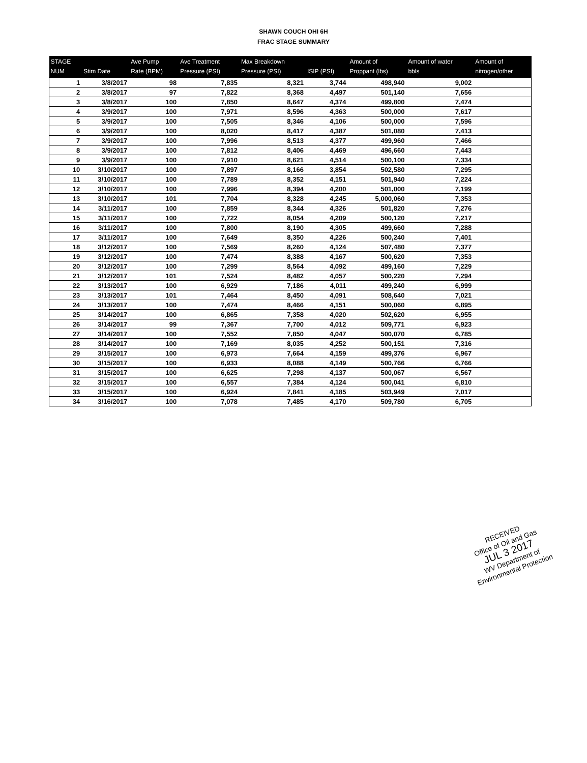SHAWN COUCH OHI 6H
FRAC STAGE SUMMARY
| STAGE NUM | Stim Date | Ave Pump Rate (BPM) | Ave Treatment Pressure (PSI) | Max Breakdown Pressure (PSI) | ISIP (PSI) | Amount of Proppant (lbs) | Amount of water bbls | Amount of nitrogen/other |
| --- | --- | --- | --- | --- | --- | --- | --- | --- |
| 1 | 3/8/2017 | 98 | 7,835 | 8,321 | 3,744 | 498,940 | 9,002 | |
| 2 | 3/8/2017 | 97 | 7,822 | 8,368 | 4,497 | 501,140 | 7,656 | |
| 3 | 3/8/2017 | 100 | 7,850 | 8,647 | 4,374 | 499,800 | 7,474 | |
| 4 | 3/9/2017 | 100 | 7,971 | 8,596 | 4,363 | 500,000 | 7,617 | |
| 5 | 3/9/2017 | 100 | 7,505 | 8,346 | 4,106 | 500,000 | 7,596 | |
| 6 | 3/9/2017 | 100 | 8,020 | 8,417 | 4,387 | 501,080 | 7,413 | |
| 7 | 3/9/2017 | 100 | 7,996 | 8,513 | 4,377 | 499,960 | 7,466 | |
| 8 | 3/9/2017 | 100 | 7,812 | 8,406 | 4,469 | 496,660 | 7,443 | |
| 9 | 3/9/2017 | 100 | 7,910 | 8,621 | 4,514 | 500,100 | 7,334 | |
| 10 | 3/10/2017 | 100 | 7,897 | 8,166 | 3,854 | 502,580 | 7,295 | |
| 11 | 3/10/2017 | 100 | 7,789 | 8,352 | 4,151 | 501,940 | 7,224 | |
| 12 | 3/10/2017 | 100 | 7,996 | 8,394 | 4,200 | 501,000 | 7,199 | |
| 13 | 3/10/2017 | 101 | 7,704 | 8,328 | 4,245 | 5,000,060 | 7,353 | |
| 14 | 3/11/2017 | 100 | 7,859 | 8,344 | 4,326 | 501,820 | 7,276 | |
| 15 | 3/11/2017 | 100 | 7,722 | 8,054 | 4,209 | 500,120 | 7,217 | |
| 16 | 3/11/2017 | 100 | 7,800 | 8,190 | 4,305 | 499,660 | 7,288 | |
| 17 | 3/11/2017 | 100 | 7,649 | 8,350 | 4,226 | 500,240 | 7,401 | |
| 18 | 3/12/2017 | 100 | 7,569 | 8,260 | 4,124 | 507,480 | 7,377 | |
| 19 | 3/12/2017 | 100 | 7,474 | 8,388 | 4,167 | 500,620 | 7,353 | |
| 20 | 3/12/2017 | 100 | 7,299 | 8,564 | 4,092 | 499,160 | 7,229 | |
| 21 | 3/12/2017 | 101 | 7,524 | 8,482 | 4,057 | 500,220 | 7,294 | |
| 22 | 3/13/2017 | 100 | 6,929 | 7,186 | 4,011 | 499,240 | 6,999 | |
| 23 | 3/13/2017 | 101 | 7,464 | 8,450 | 4,091 | 508,640 | 7,021 | |
| 24 | 3/13/2017 | 100 | 7,474 | 8,466 | 4,151 | 500,060 | 6,895 | |
| 25 | 3/14/2017 | 100 | 6,865 | 7,358 | 4,020 | 502,620 | 6,955 | |
| 26 | 3/14/2017 | 99 | 7,367 | 7,700 | 4,012 | 509,771 | 6,923 | |
| 27 | 3/14/2017 | 100 | 7,552 | 7,850 | 4,047 | 500,070 | 6,785 | |
| 28 | 3/14/2017 | 100 | 7,169 | 8,035 | 4,252 | 500,151 | 7,316 | |
| 29 | 3/15/2017 | 100 | 6,973 | 7,664 | 4,159 | 499,376 | 6,967 | |
| 30 | 3/15/2017 | 100 | 6,933 | 8,088 | 4,149 | 500,766 | 6,766 | |
| 31 | 3/15/2017 | 100 | 6,625 | 7,298 | 4,137 | 500,067 | 6,567 | |
| 32 | 3/15/2017 | 100 | 6,557 | 7,384 | 4,124 | 500,041 | 6,810 | |
| 33 | 3/15/2017 | 100 | 6,924 | 7,841 | 4,185 | 503,949 | 7,017 | |
| 34 | 3/16/2017 | 100 | 7,078 | 7,485 | 4,170 | 509,780 | 6,705 | |
RECEIVED
Office of Oil and Gas
JUL 3 2017
WV Department of
Environmental Protection